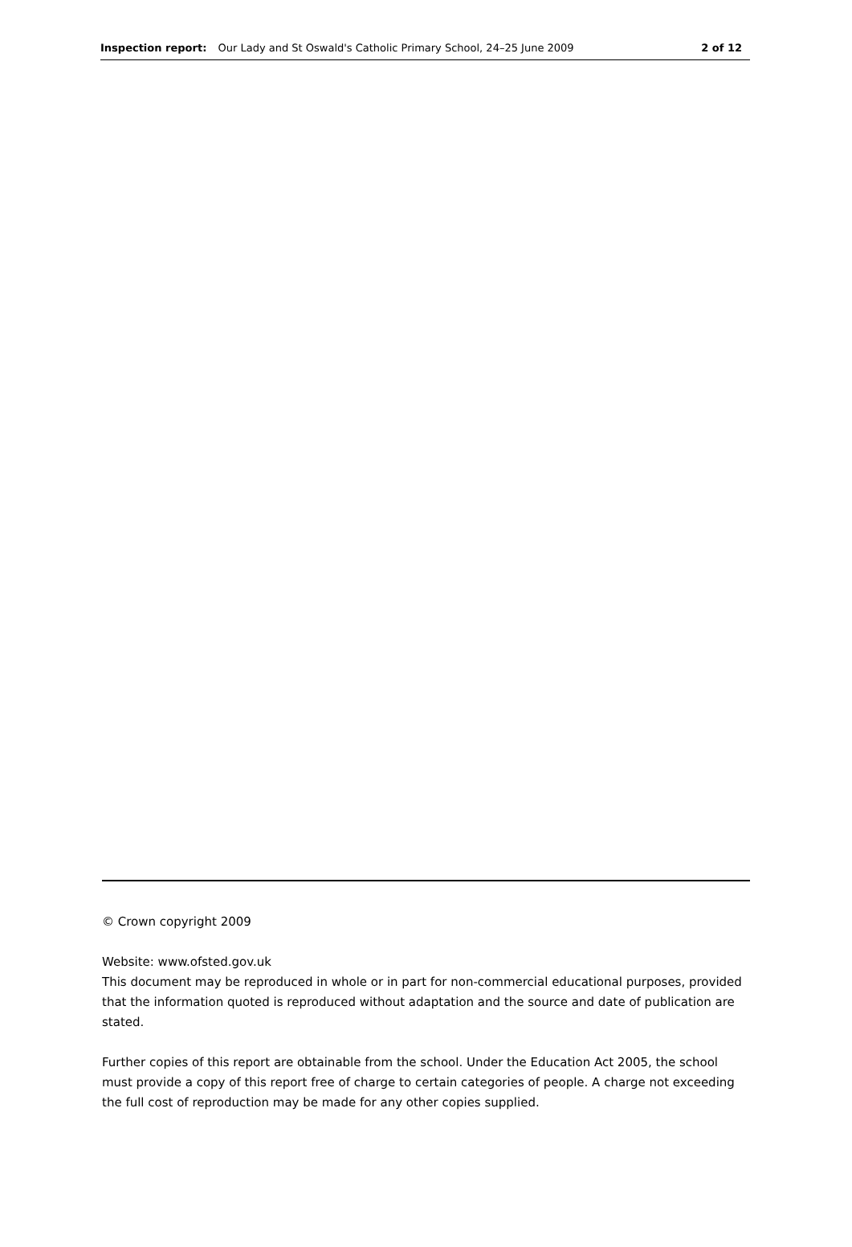Inspection report: Our Lady and St Oswald's Catholic Primary School, 24–25 June 2009 2 of 12
© Crown copyright 2009
Website: www.ofsted.gov.uk
This document may be reproduced in whole or in part for non-commercial educational purposes, provided that the information quoted is reproduced without adaptation and the source and date of publication are stated.
Further copies of this report are obtainable from the school. Under the Education Act 2005, the school must provide a copy of this report free of charge to certain categories of people. A charge not exceeding the full cost of reproduction may be made for any other copies supplied.